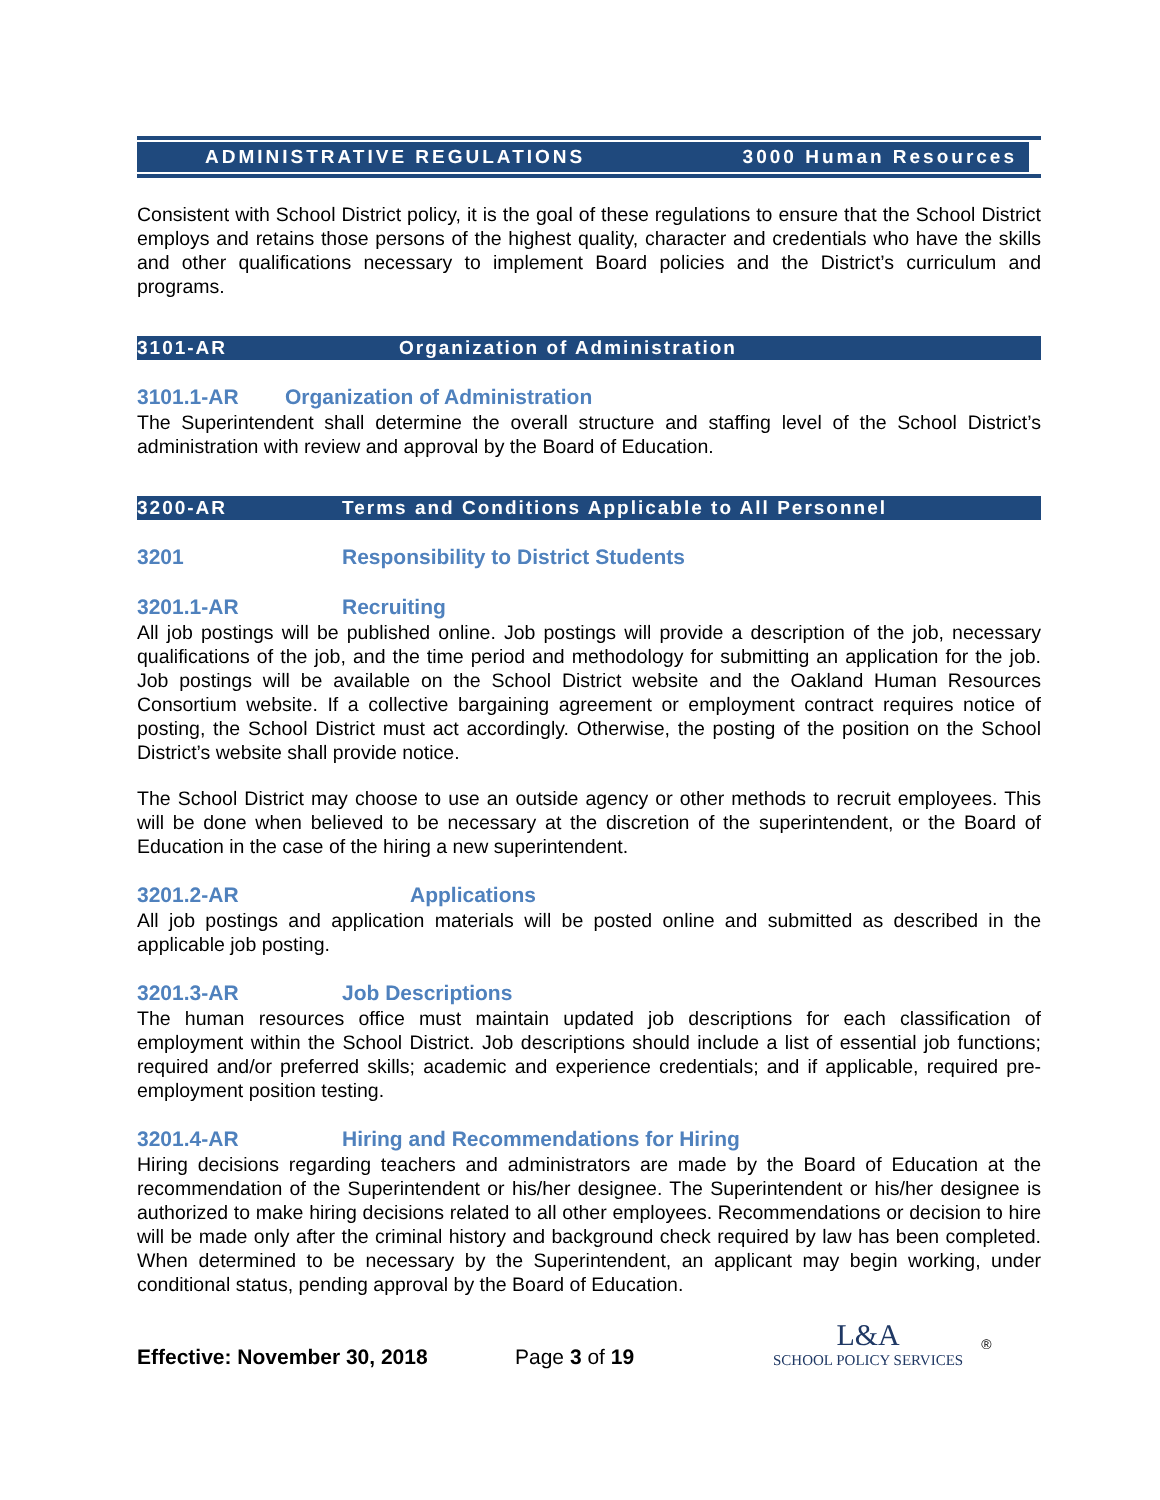ADMINISTRATIVE REGULATIONS 3000 Human Resources
Consistent with School District policy, it is the goal of these regulations to ensure that the School District employs and retains those persons of the highest quality, character and credentials who have the skills and other qualifications necessary to implement Board policies and the District’s curriculum and programs.
3101-AR Organization of Administration
3101.1-AR Organization of Administration
The Superintendent shall determine the overall structure and staffing level of the School District’s administration with review and approval by the Board of Education.
3200-AR Terms and Conditions Applicable to All Personnel
3201 Responsibility to District Students
3201.1-AR Recruiting
All job postings will be published online. Job postings will provide a description of the job, necessary qualifications of the job, and the time period and methodology for submitting an application for the job. Job postings will be available on the School District website and the Oakland Human Resources Consortium website. If a collective bargaining agreement or employment contract requires notice of posting, the School District must act accordingly. Otherwise, the posting of the position on the School District’s website shall provide notice.
The School District may choose to use an outside agency or other methods to recruit employees. This will be done when believed to be necessary at the discretion of the superintendent, or the Board of Education in the case of the hiring a new superintendent.
3201.2-AR Applications
All job postings and application materials will be posted online and submitted as described in the applicable job posting.
3201.3-AR Job Descriptions
The human resources office must maintain updated job descriptions for each classification of employment within the School District. Job descriptions should include a list of essential job functions; required and/or preferred skills; academic and experience credentials; and if applicable, required pre-employment position testing.
3201.4-AR Hiring and Recommendations for Hiring
Hiring decisions regarding teachers and administrators are made by the Board of Education at the recommendation of the Superintendent or his/her designee. The Superintendent or his/her designee is authorized to make hiring decisions related to all other employees. Recommendations or decision to hire will be made only after the criminal history and background check required by law has been completed. When determined to be necessary by the Superintendent, an applicant may begin working, under conditional status, pending approval by the Board of Education.
Effective: November 30, 2018 Page 3 of 19 L&A
SCHOOL POLICY SERVICES ®